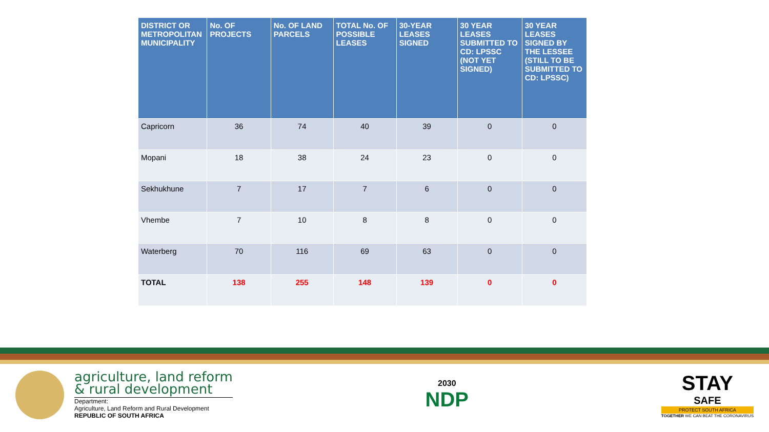| DISTRICT OR METROPOLITAN MUNICIPALITY | No. OF PROJECTS | No. OF LAND PARCELS | TOTAL No. OF POSSIBLE LEASES | 30-YEAR LEASES SIGNED | 30 YEAR LEASES SUBMITTED TO CD: LPSSC (NOT YET SIGNED) | 30 YEAR LEASES SIGNED BY THE LESSEE (STILL TO BE SUBMITTED TO CD: LPSSC) |
| --- | --- | --- | --- | --- | --- | --- |
| Capricorn | 36 | 74 | 40 | 39 | 0 | 0 |
| Mopani | 18 | 38 | 24 | 23 | 0 | 0 |
| Sekhukhune | 7 | 17 | 7 | 6 | 0 | 0 |
| Vhembe | 7 | 10 | 8 | 8 | 0 | 0 |
| Waterberg | 70 | 116 | 69 | 63 | 0 | 0 |
| TOTAL | 138 | 255 | 148 | 139 | 0 | 0 |
agriculture, land reform
& rural development
Department:
Agriculture, Land Reform and Rural Development
REPUBLIC OF SOUTH AFRICA
2030
NDP
STAY
SAFE
PROTECT SOUTH AFRICA
TOGETHER WE CAN BEAT THE CORONAVIRUS